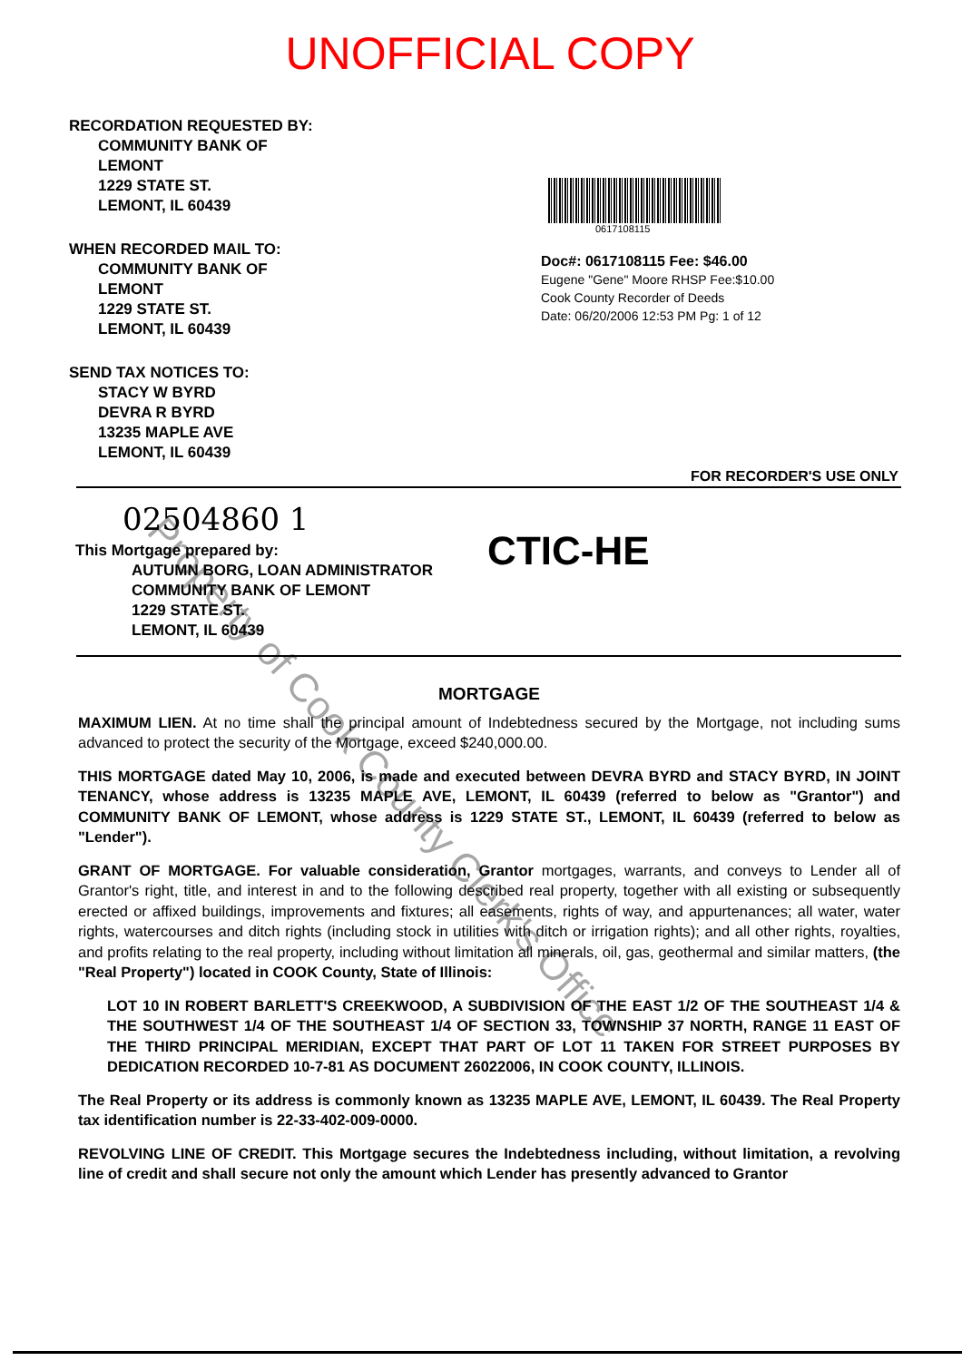UNOFFICIAL COPY
RECORDATION REQUESTED BY:
COMMUNITY BANK OF
LEMONT
1229 STATE ST.
LEMONT, IL 60439
WHEN RECORDED MAIL TO:
COMMUNITY BANK OF
LEMONT
1229 STATE ST.
LEMONT, IL 60439
SEND TAX NOTICES TO:
STACY W BYRD
DEVRA R BYRD
13235 MAPLE AVE
LEMONT, IL 60439
0617108115
Doc#: 0617108115 Fee: $46.00
Eugene "Gene" Moore RHSP Fee:$10.00
Cook County Recorder of Deeds
Date: 06/20/2006 12:53 PM Pg: 1 of 12
FOR RECORDER'S USE ONLY
02504860 1
This Mortgage prepared by:
AUTUMN BORG, LOAN ADMINISTRATOR
COMMUNITY BANK OF LEMONT
1229 STATE ST.
LEMONT, IL 60439
CTIC-HE
MORTGAGE
MAXIMUM LIEN. At no time shall the principal amount of Indebtedness secured by the Mortgage, not including sums advanced to protect the security of the Mortgage, exceed $240,000.00.
THIS MORTGAGE dated May 10, 2006, is made and executed between DEVRA BYRD and STACY BYRD, IN JOINT TENANCY, whose address is 13235 MAPLE AVE, LEMONT, IL 60439 (referred to below as "Grantor") and COMMUNITY BANK OF LEMONT, whose address is 1229 STATE ST., LEMONT, IL 60439 (referred to below as "Lender").
GRANT OF MORTGAGE. For valuable consideration, Grantor mortgages, warrants, and conveys to Lender all of Grantor's right, title, and interest in and to the following described real property, together with all existing or subsequently erected or affixed buildings, improvements and fixtures; all easements, rights of way, and appurtenances; all water, water rights, watercourses and ditch rights (including stock in utilities with ditch or irrigation rights); and all other rights, royalties, and profits relating to the real property, including without limitation all minerals, oil, gas, geothermal and similar matters, (the "Real Property") located in COOK County, State of Illinois:
LOT 10 IN ROBERT BARLETT'S CREEKWOOD, A SUBDIVISION OF THE EAST 1/2 OF THE SOUTHEAST 1/4 & THE SOUTHWEST 1/4 OF THE SOUTHEAST 1/4 OF SECTION 33, TOWNSHIP 37 NORTH, RANGE 11 EAST OF THE THIRD PRINCIPAL MERIDIAN, EXCEPT THAT PART OF LOT 11 TAKEN FOR STREET PURPOSES BY DEDICATION RECORDED 10-7-81 AS DOCUMENT 26022006, IN COOK COUNTY, ILLINOIS.
The Real Property or its address is commonly known as 13235 MAPLE AVE, LEMONT, IL 60439. The Real Property tax identification number is 22-33-402-009-0000.
REVOLVING LINE OF CREDIT. This Mortgage secures the Indebtedness including, without limitation, a revolving line of credit and shall secure not only the amount which Lender has presently advanced to Grantor
Property of Cook County Clerk's Office